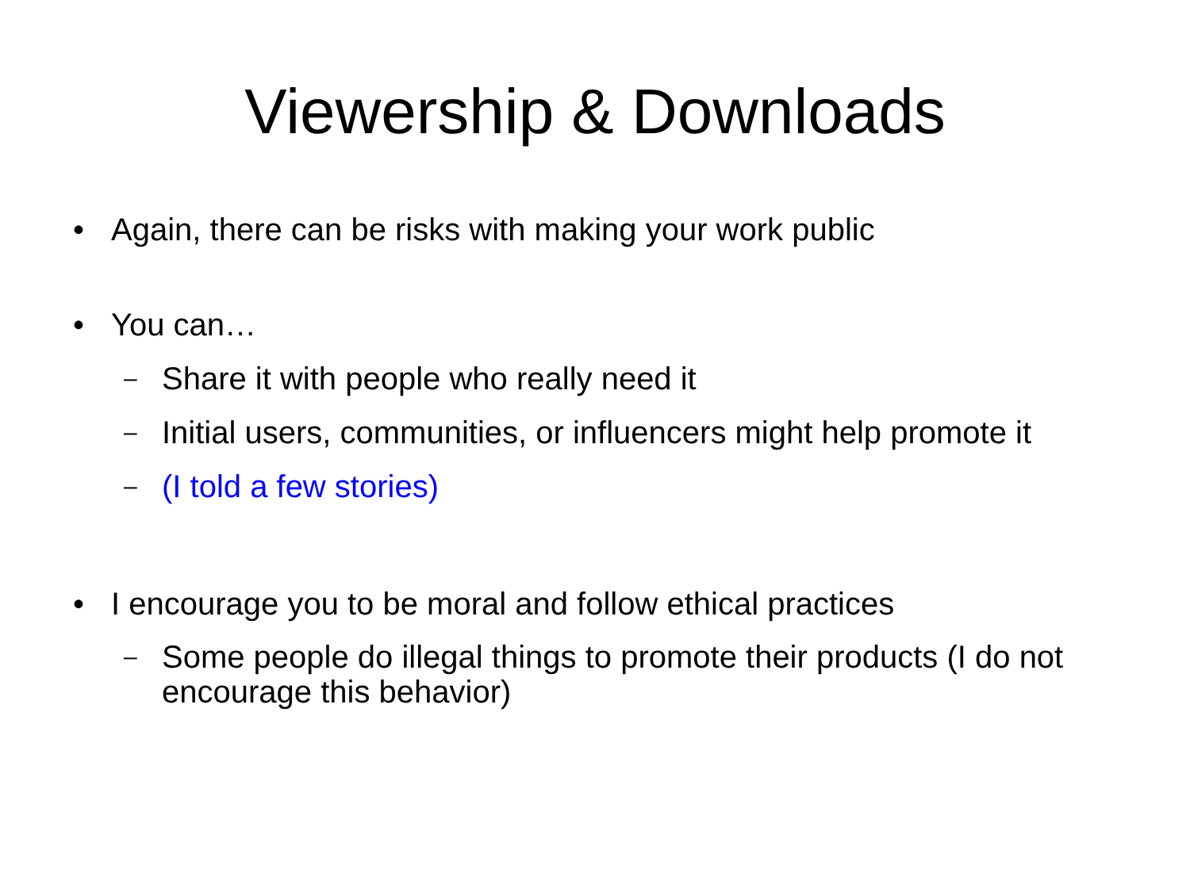Viewership & Downloads
• Again, there can be risks with making your work public
• You can…
– Share it with people who really need it
– Initial users, communities, or influencers might help promote it
– (I told a few stories)
• I encourage you to be moral and follow ethical practices
– Some people do illegal things to promote their products (I do not encourage this behavior)